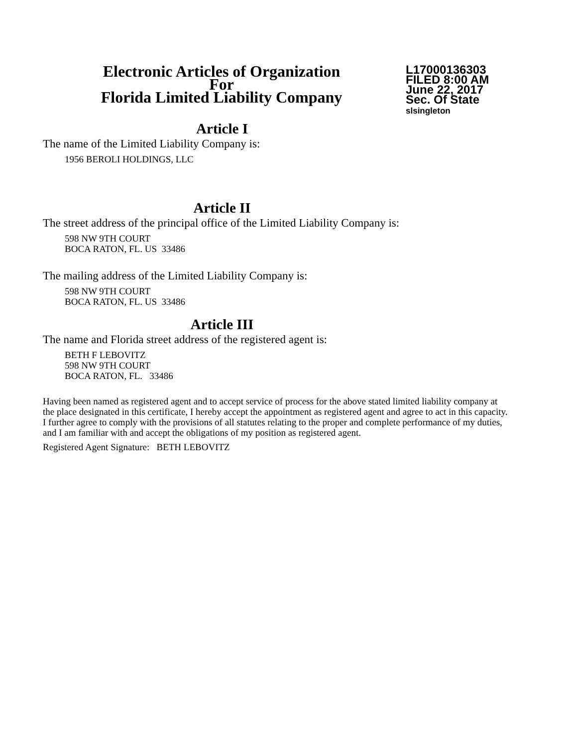Electronic Articles of Organization
For
Florida Limited Liability Company
L17000136303
FILED 8:00 AM
June 22, 2017
Sec. Of State
slsingleton
Article I
The name of the Limited Liability Company is:
1956 BEROLI HOLDINGS, LLC
Article II
The street address of the principal office of the Limited Liability Company is:
598 NW 9TH COURT
BOCA RATON, FL. US 33486
The mailing address of the Limited Liability Company is:
598 NW 9TH COURT
BOCA RATON, FL. US 33486
Article III
The name and Florida street address of the registered agent is:
BETH F LEBOVITZ
598 NW 9TH COURT
BOCA RATON, FL. 33486
Having been named as registered agent and to accept service of process for the above stated limited liability company at the place designated in this certificate, I hereby accept the appointment as registered agent and agree to act in this capacity. I further agree to comply with the provisions of all statutes relating to the proper and complete performance of my duties, and I am familiar with and accept the obligations of my position as registered agent.
Registered Agent Signature: BETH LEBOVITZ